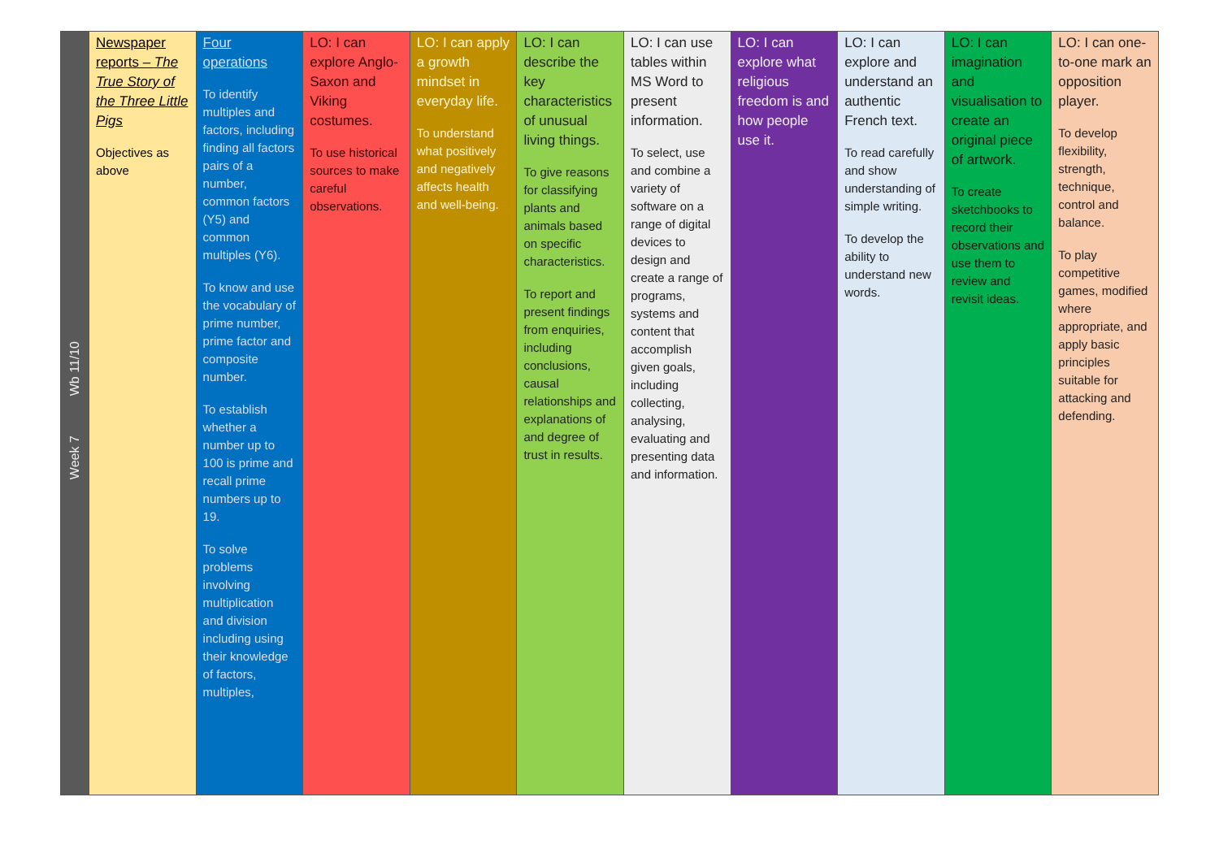| Week 7 Wb 11/10 | Newspaper reports – The True Story of the Three Little Pigs Objectives as above | Four operations To identify multiples and factors, including finding all factors pairs of a number, common factors (Y5) and common multiples (Y6). To know and use the vocabulary of prime number, prime factor and composite number. To establish whether a number up to 100 is prime and recall prime numbers up to 19. To solve problems involving multiplication and division including using their knowledge of factors, multiples, | LO: I can explore Anglo-Saxon and Viking costumes. To use historical sources to make careful observations. | LO: I can apply a growth mindset in everyday life. To understand what positively and negatively affects health and well-being. | LO: I can describe the key characteristics of unusual living things. To give reasons for classifying plants and animals based on specific characteristics. To report and present findings from enquiries, including conclusions, causal relationships and explanations of and degree of trust in results. | LO: I can use tables within MS Word to present information. To select, use and combine a variety of software on a range of digital devices to design and create a range of programs, systems and content that accomplish given goals, including collecting, analysing, evaluating and presenting data and information. | LO: I can explore what religious freedom is and how people use it. | LO: I can explore and understand an authentic French text. To read carefully and show understanding of simple writing. To develop the ability to understand new words. | LO: I can imagination and visualisation to create an original piece of artwork. To create sketchbooks to record their observations and use them to review and revisit ideas. | LO: I can one-to-one mark an opposition player. To develop flexibility, strength, technique, control and balance. To play competitive games, modified where appropriate, and apply basic principles suitable for attacking and defending. |